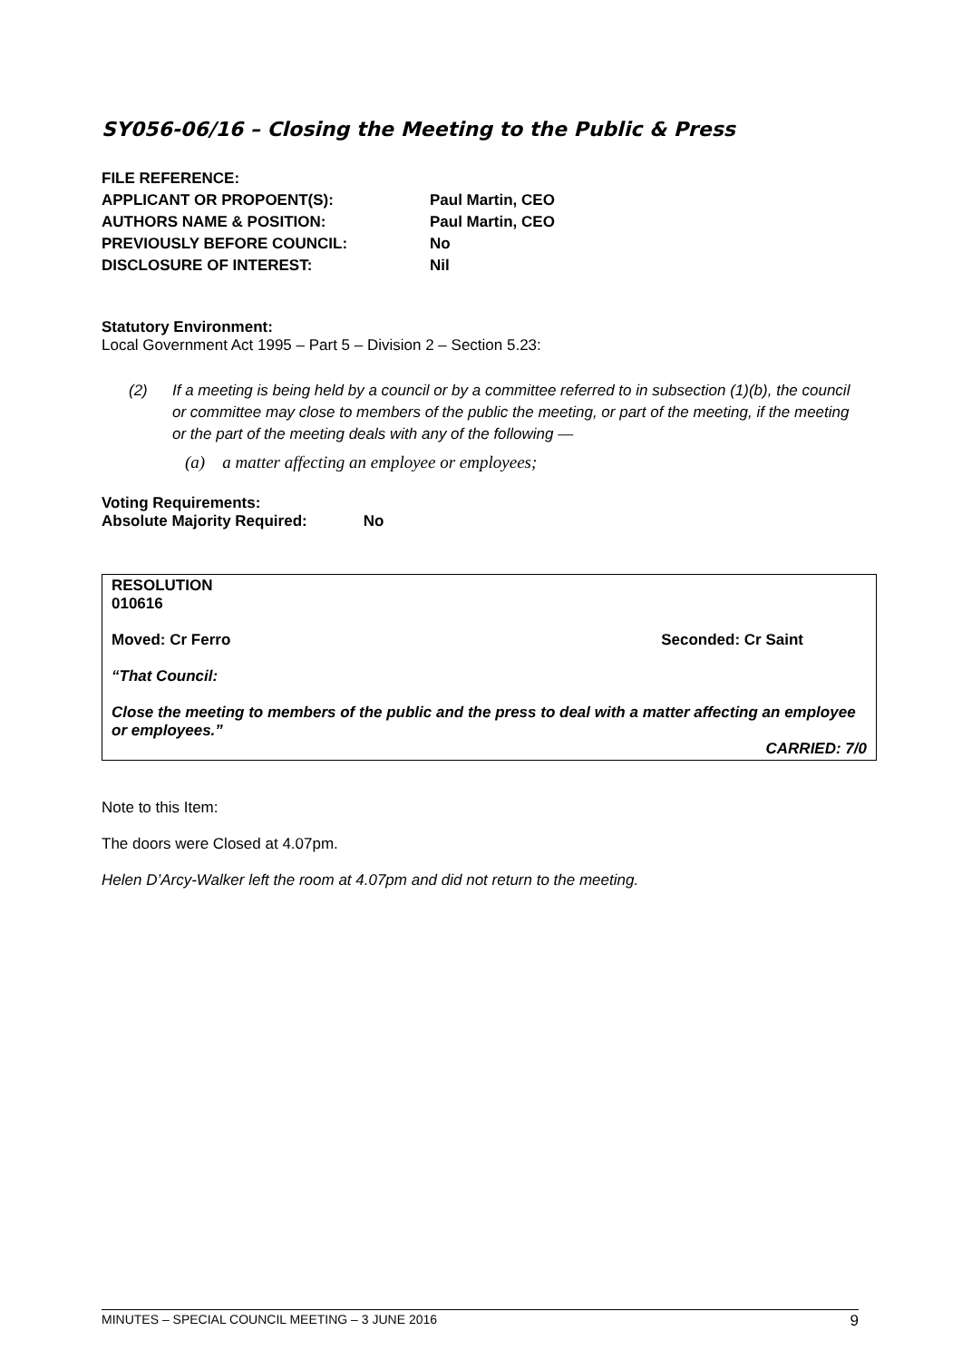SY056-06/16 – Closing the Meeting to the Public & Press
| FILE REFERENCE: | |
| APPLICANT OR PROPOENT(S): | Paul Martin, CEO |
| AUTHORS NAME & POSITION: | Paul Martin, CEO |
| PREVIOUSLY BEFORE COUNCIL: | No |
| DISCLOSURE OF INTEREST: | Nil |
Statutory Environment:
Local Government Act 1995 – Part 5 – Division 2 – Section 5.23:
(2) If a meeting is being held by a council or by a committee referred to in subsection (1)(b), the council or committee may close to members of the public the meeting, or part of the meeting, if the meeting or the part of the meeting deals with any of the following —
(a) a matter affecting an employee or employees;
Voting Requirements:
Absolute Majority Required: No
RESOLUTION
010616
Moved: Cr Ferro Seconded: Cr Saint
“That Council:
Close the meeting to members of the public and the press to deal with a matter affecting an employee or employees.”
CARRIED: 7/0
Note to this Item:
The doors were Closed at 4.07pm.
Helen D’Arcy-Walker left the room at 4.07pm and did not return to the meeting.
MINUTES – SPECIAL COUNCIL MEETING – 3 JUNE 2016 9